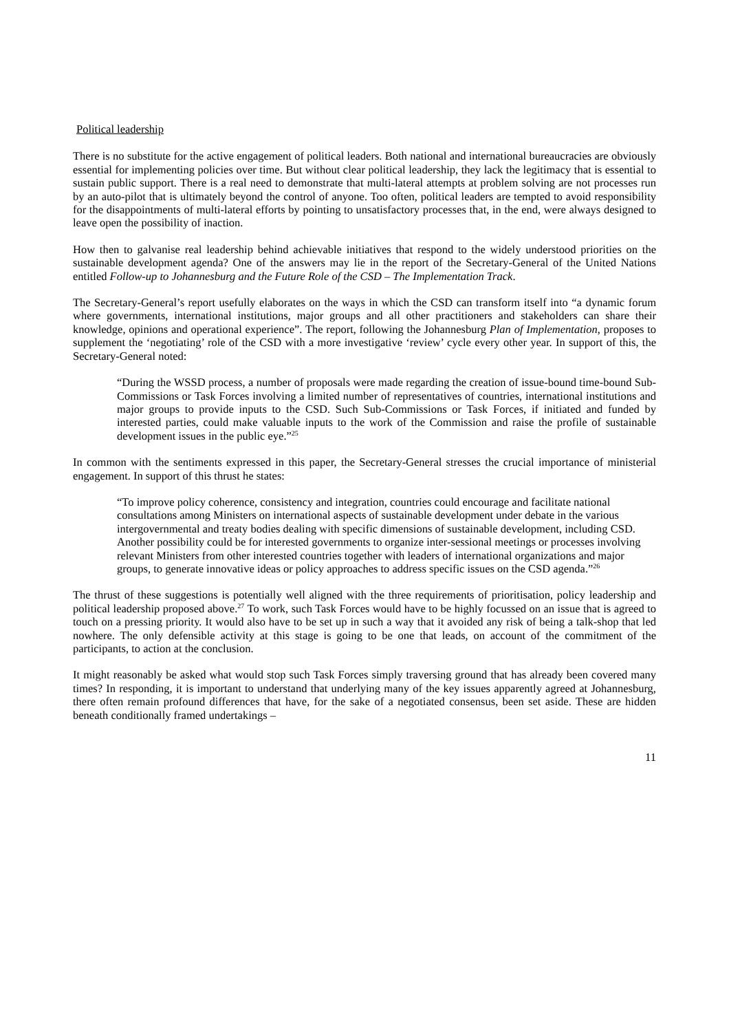Political leadership
There is no substitute for the active engagement of political leaders. Both national and international bureaucracies are obviously essential for implementing policies over time. But without clear political leadership, they lack the legitimacy that is essential to sustain public support. There is a real need to demonstrate that multi-lateral attempts at problem solving are not processes run by an auto-pilot that is ultimately beyond the control of anyone. Too often, political leaders are tempted to avoid responsibility for the disappointments of multi-lateral efforts by pointing to unsatisfactory processes that, in the end, were always designed to leave open the possibility of inaction.
How then to galvanise real leadership behind achievable initiatives that respond to the widely understood priorities on the sustainable development agenda? One of the answers may lie in the report of the Secretary-General of the United Nations entitled Follow-up to Johannesburg and the Future Role of the CSD – The Implementation Track.
The Secretary-General’s report usefully elaborates on the ways in which the CSD can transform itself into “a dynamic forum where governments, international institutions, major groups and all other practitioners and stakeholders can share their knowledge, opinions and operational experience”. The report, following the Johannesburg Plan of Implementation, proposes to supplement the ‘negotiating’ role of the CSD with a more investigative ‘review’ cycle every other year. In support of this, the Secretary-General noted:
“During the WSSD process, a number of proposals were made regarding the creation of issue-bound time-bound Sub-Commissions or Task Forces involving a limited number of representatives of countries, international institutions and major groups to provide inputs to the CSD. Such Sub-Commissions or Task Forces, if initiated and funded by interested parties, could make valuable inputs to the work of the Commission and raise the profile of sustainable development issues in the public eye.”<sup>25</sup>
In common with the sentiments expressed in this paper, the Secretary-General stresses the crucial importance of ministerial engagement. In support of this thrust he states:
“To improve policy coherence, consistency and integration, countries could encourage and facilitate national consultations among Ministers on international aspects of sustainable development under debate in the various intergovernmental and treaty bodies dealing with specific dimensions of sustainable development, including CSD. Another possibility could be for interested governments to organize inter-sessional meetings or processes involving relevant Ministers from other interested countries together with leaders of international organizations and major groups, to generate innovative ideas or policy approaches to address specific issues on the CSD agenda.”<sup>26</sup>
The thrust of these suggestions is potentially well aligned with the three requirements of prioritisation, policy leadership and political leadership proposed above.<sup>27</sup> To work, such Task Forces would have to be highly focussed on an issue that is agreed to touch on a pressing priority. It would also have to be set up in such a way that it avoided any risk of being a talk-shop that led nowhere. The only defensible activity at this stage is going to be one that leads, on account of the commitment of the participants, to action at the conclusion.
It might reasonably be asked what would stop such Task Forces simply traversing ground that has already been covered many times? In responding, it is important to understand that underlying many of the key issues apparently agreed at Johannesburg, there often remain profound differences that have, for the sake of a negotiated consensus, been set aside. These are hidden beneath conditionally framed undertakings –
11